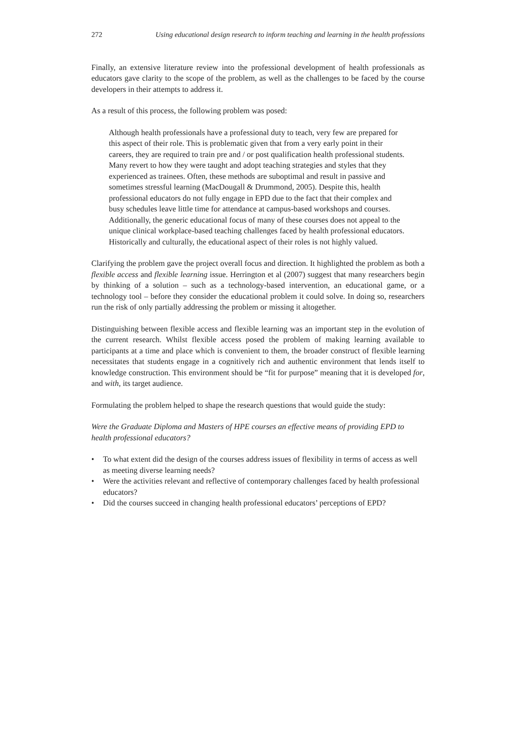272 Using educational design research to inform teaching and learning in the health professions
Finally, an extensive literature review into the professional development of health professionals as educators gave clarity to the scope of the problem, as well as the challenges to be faced by the course developers in their attempts to address it.
As a result of this process, the following problem was posed:
Although health professionals have a professional duty to teach, very few are prepared for this aspect of their role. This is problematic given that from a very early point in their careers, they are required to train pre and / or post qualification health professional students. Many revert to how they were taught and adopt teaching strategies and styles that they experienced as trainees. Often, these methods are suboptimal and result in passive and sometimes stressful learning (MacDougall & Drummond, 2005). Despite this, health professional educators do not fully engage in EPD due to the fact that their complex and busy schedules leave little time for attendance at campus-based workshops and courses. Additionally, the generic educational focus of many of these courses does not appeal to the unique clinical workplace-based teaching challenges faced by health professional educators. Historically and culturally, the educational aspect of their roles is not highly valued.
Clarifying the problem gave the project overall focus and direction. It highlighted the problem as both a flexible access and flexible learning issue. Herrington et al (2007) suggest that many researchers begin by thinking of a solution – such as a technology-based intervention, an educational game, or a technology tool – before they consider the educational problem it could solve. In doing so, researchers run the risk of only partially addressing the problem or missing it altogether.
Distinguishing between flexible access and flexible learning was an important step in the evolution of the current research. Whilst flexible access posed the problem of making learning available to participants at a time and place which is convenient to them, the broader construct of flexible learning necessitates that students engage in a cognitively rich and authentic environment that lends itself to knowledge construction. This environment should be “fit for purpose” meaning that it is developed for, and with, its target audience.
Formulating the problem helped to shape the research questions that would guide the study:
Were the Graduate Diploma and Masters of HPE courses an effective means of providing EPD to health professional educators?
• To what extent did the design of the courses address issues of flexibility in terms of access as well as meeting diverse learning needs?
• Were the activities relevant and reflective of contemporary challenges faced by health professional educators?
• Did the courses succeed in changing health professional educators’ perceptions of EPD?